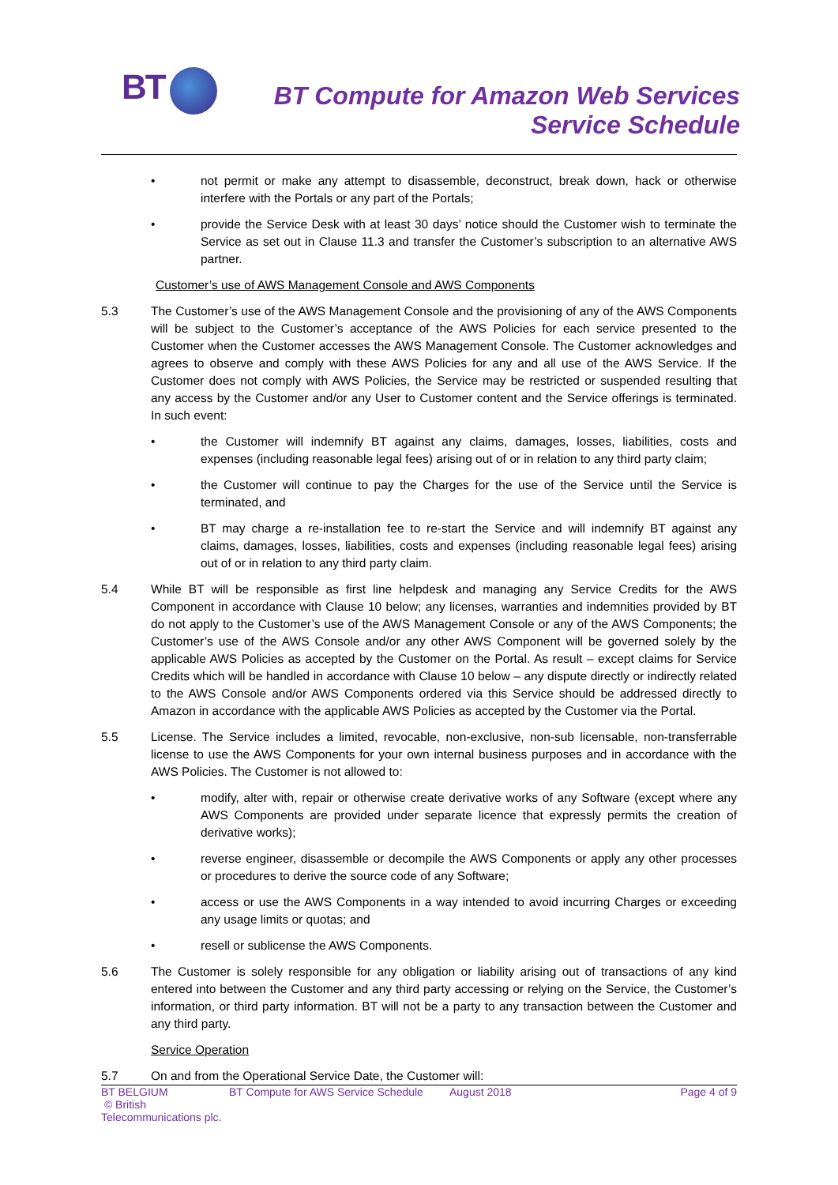BT
BT Compute for Amazon Web Services
Service Schedule
• not permit or make any attempt to disassemble, deconstruct, break down, hack or otherwise interfere with the Portals or any part of the Portals;
• provide the Service Desk with at least 30 days’ notice should the Customer wish to terminate the Service as set out in Clause 11.3 and transfer the Customer’s subscription to an alternative AWS partner.
Customer’s use of AWS Management Console and AWS Components
5.3 The Customer’s use of the AWS Management Console and the provisioning of any of the AWS Components will be subject to the Customer’s acceptance of the AWS Policies for each service presented to the Customer when the Customer accesses the AWS Management Console. The Customer acknowledges and agrees to observe and comply with these AWS Policies for any and all use of the AWS Service. If the Customer does not comply with AWS Policies, the Service may be restricted or suspended resulting that any access by the Customer and/or any User to Customer content and the Service offerings is terminated. In such event:
• the Customer will indemnify BT against any claims, damages, losses, liabilities, costs and expenses (including reasonable legal fees) arising out of or in relation to any third party claim;
• the Customer will continue to pay the Charges for the use of the Service until the Service is terminated, and
• BT may charge a re-installation fee to re-start the Service and will indemnify BT against any claims, damages, losses, liabilities, costs and expenses (including reasonable legal fees) arising out of or in relation to any third party claim.
5.4 While BT will be responsible as first line helpdesk and managing any Service Credits for the AWS Component in accordance with Clause 10 below; any licenses, warranties and indemnities provided by BT do not apply to the Customer’s use of the AWS Management Console or any of the AWS Components; the Customer’s use of the AWS Console and/or any other AWS Component will be governed solely by the applicable AWS Policies as accepted by the Customer on the Portal. As result – except claims for Service Credits which will be handled in accordance with Clause 10 below – any dispute directly or indirectly related to the AWS Console and/or AWS Components ordered via this Service should be addressed directly to Amazon in accordance with the applicable AWS Policies as accepted by the Customer via the Portal.
5.5 License. The Service includes a limited, revocable, non-exclusive, non-sub licensable, non-transferrable license to use the AWS Components for your own internal business purposes and in accordance with the AWS Policies. The Customer is not allowed to:
• modify, alter with, repair or otherwise create derivative works of any Software (except where any AWS Components are provided under separate licence that expressly permits the creation of derivative works);
• reverse engineer, disassemble or decompile the AWS Components or apply any other processes or procedures to derive the source code of any Software;
• access or use the AWS Components in a way intended to avoid incurring Charges or exceeding any usage limits or quotas; and
• resell or sublicense the AWS Components.
5.6 The Customer is solely responsible for any obligation or liability arising out of transactions of any kind entered into between the Customer and any third party accessing or relying on the Service, the Customer’s information, or third party information. BT will not be a party to any transaction between the Customer and any third party.
Service Operation
5.7 On and from the Operational Service Date, the Customer will:
BT BELGIUM
© British Telecommunications plc.
BT Compute for AWS Service Schedule
August 2018 Page 4 of 9